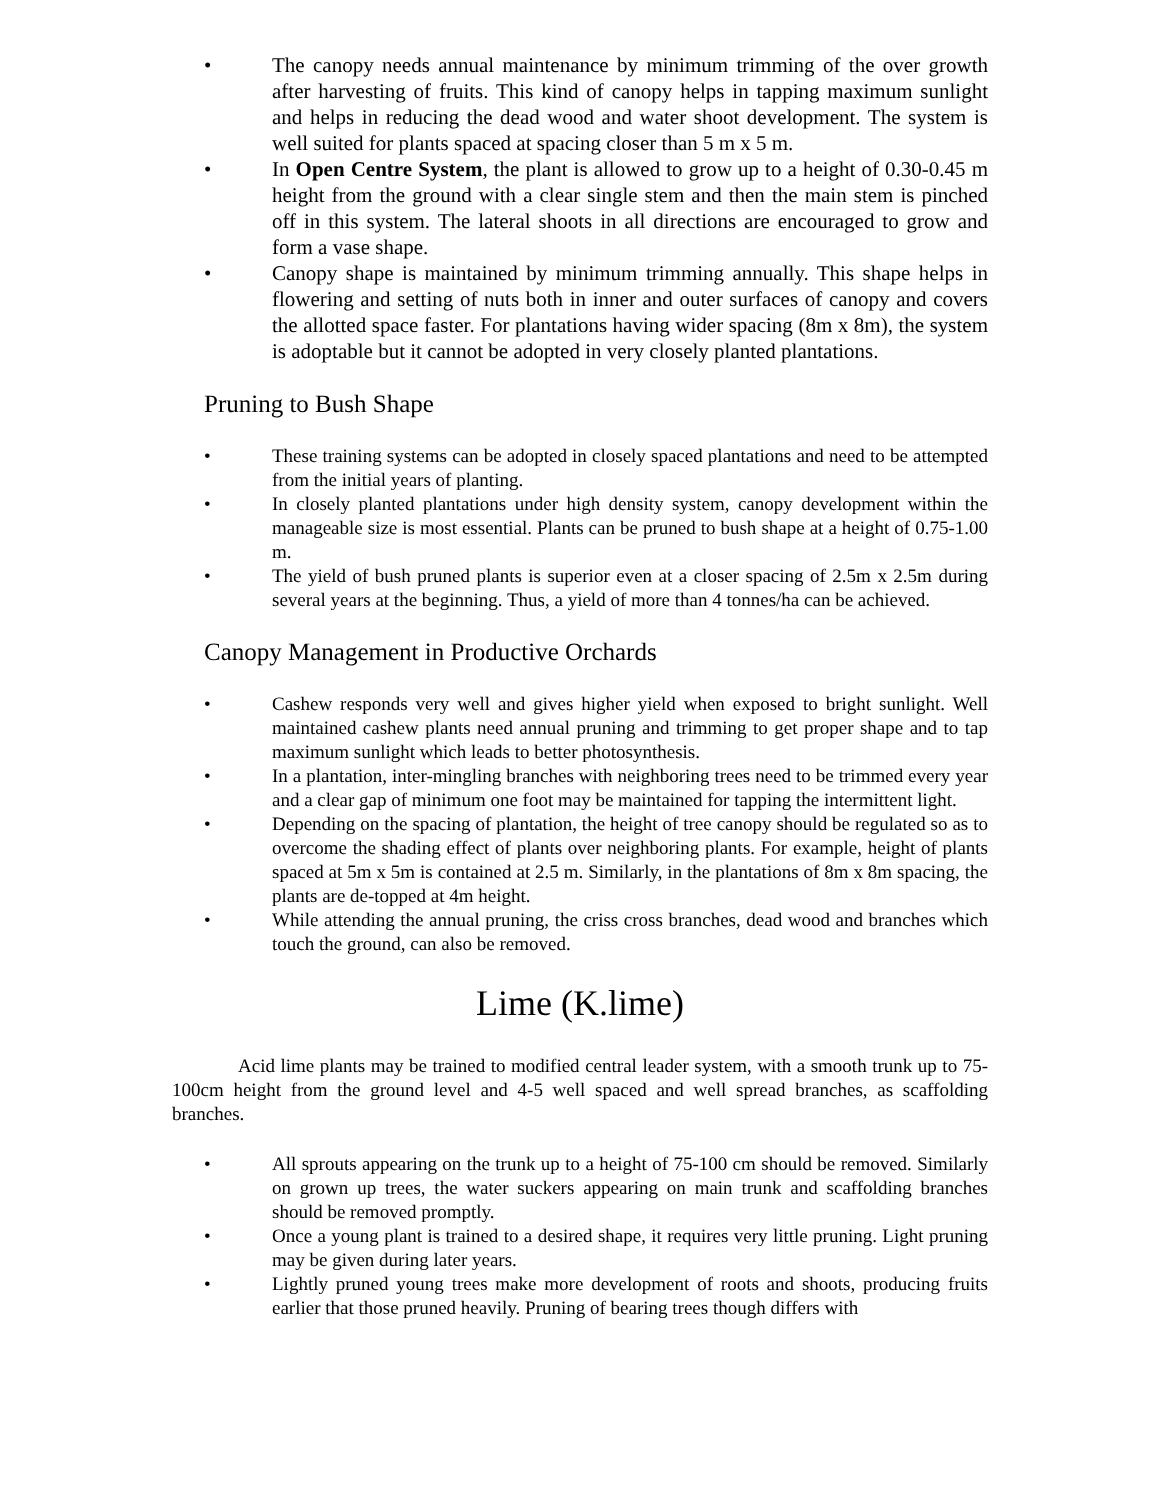• The canopy needs annual maintenance by minimum trimming of the over growth after harvesting of fruits. This kind of canopy helps in tapping maximum sunlight and helps in reducing the dead wood and water shoot development. The system is well suited for plants spaced at spacing closer than 5 m x 5 m.
• In Open Centre System, the plant is allowed to grow up to a height of 0.30-0.45 m height from the ground with a clear single stem and then the main stem is pinched off in this system. The lateral shoots in all directions are encouraged to grow and form a vase shape.
• Canopy shape is maintained by minimum trimming annually. This shape helps in flowering and setting of nuts both in inner and outer surfaces of canopy and covers the allotted space faster. For plantations having wider spacing (8m x 8m), the system is adoptable but it cannot be adopted in very closely planted plantations.
Pruning to Bush Shape
• These training systems can be adopted in closely spaced plantations and need to be attempted from the initial years of planting.
• In closely planted plantations under high density system, canopy development within the manageable size is most essential. Plants can be pruned to bush shape at a height of 0.75-1.00 m.
• The yield of bush pruned plants is superior even at a closer spacing of 2.5m x 2.5m during several years at the beginning. Thus, a yield of more than 4 tonnes/ha can be achieved.
Canopy Management in Productive Orchards
• Cashew responds very well and gives higher yield when exposed to bright sunlight. Well maintained cashew plants need annual pruning and trimming to get proper shape and to tap maximum sunlight which leads to better photosynthesis.
• In a plantation, inter-mingling branches with neighboring trees need to be trimmed every year and a clear gap of minimum one foot may be maintained for tapping the intermittent light.
• Depending on the spacing of plantation, the height of tree canopy should be regulated so as to overcome the shading effect of plants over neighboring plants. For example, height of plants spaced at 5m x 5m is contained at 2.5 m. Similarly, in the plantations of 8m x 8m spacing, the plants are de-topped at 4m height.
• While attending the annual pruning, the criss cross branches, dead wood and branches which touch the ground, can also be removed.
Lime (K.lime)
Acid lime plants may be trained to modified central leader system, with a smooth trunk up to 75-100cm height from the ground level and 4-5 well spaced and well spread branches, as scaffolding branches.
• All sprouts appearing on the trunk up to a height of 75-100 cm should be removed. Similarly on grown up trees, the water suckers appearing on main trunk and scaffolding branches should be removed promptly.
• Once a young plant is trained to a desired shape, it requires very little pruning. Light pruning may be given during later years.
• Lightly pruned young trees make more development of roots and shoots, producing fruits earlier that those pruned heavily. Pruning of bearing trees though differs with